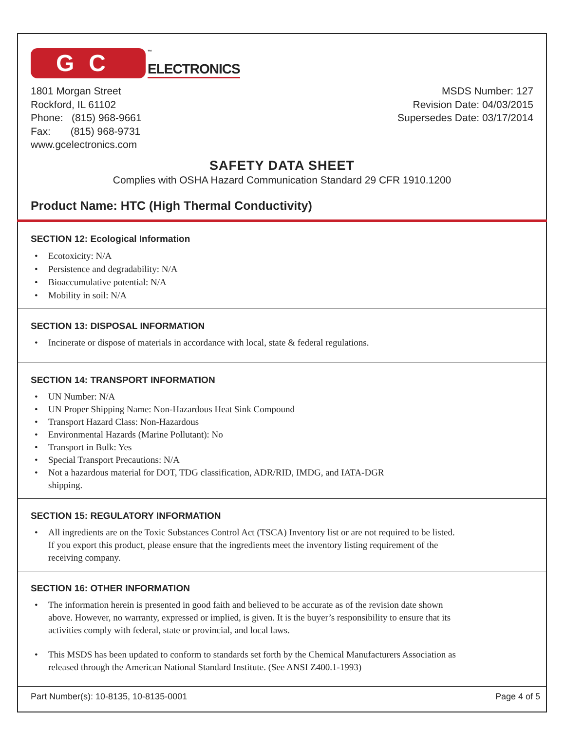GC
<sup>™</sup>
ELECTRONICS
1801 Morgan Street
Rockford, IL 61102
Phone: (815) 968-9661
Fax: (815) 968-9731
www.gcelectronics.com
MSDS Number: 127
Revision Date: 04/03/2015
Supersedes Date: 03/17/2014
SAFETY DATA SHEET
Complies with OSHA Hazard Communication Standard 29 CFR 1910.1200
Product Name: HTC (High Thermal Conductivity)
SECTION 12: Ecological Information
• Ecotoxicity: N/A
• Persistence and degradability: N/A
• Bioaccumulative potential: N/A
• Mobility in soil: N/A
SECTION 13: DISPOSAL INFORMATION
• Incinerate or dispose of materials in accordance with local, state & federal regulations.
SECTION 14: TRANSPORT INFORMATION
• UN Number: N/A
• UN Proper Shipping Name: Non-Hazardous Heat Sink Compound
• Transport Hazard Class: Non-Hazardous
• Environmental Hazards (Marine Pollutant): No
• Transport in Bulk: Yes
• Special Transport Precautions: N/A
• Not a hazardous material for DOT, TDG classification, ADR/RID, IMDG, and IATA-DGR
shipping.
SECTION 15: REGULATORY INFORMATION
• All ingredients are on the Toxic Substances Control Act (TSCA) Inventory list or are not required to be listed. If you export this product, please ensure that the ingredients meet the inventory listing requirement of the receiving company.
SECTION 16: OTHER INFORMATION
• The information herein is presented in good faith and believed to be accurate as of the revision date shown above. However, no warranty, expressed or implied, is given. It is the buyer’s responsibility to ensure that its activities comply with federal, state or provincial, and local laws.
• This MSDS has been updated to conform to standards set forth by the Chemical Manufacturers Association as released through the American National Standard Institute. (See ANSI Z400.1-1993)
Part Number(s): 10-8135, 10-8135-0001
Page 4 of 5